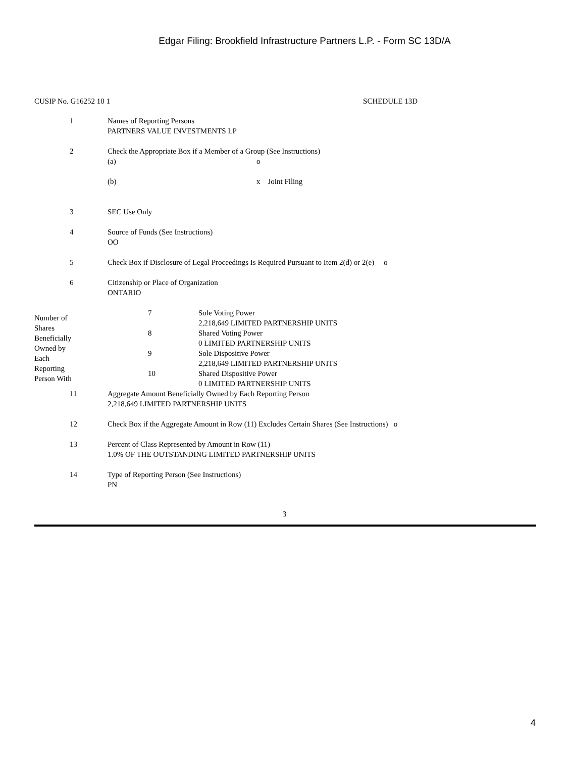Edgar Filing: Brookfield Infrastructure Partners L.P. - Form SC 13D/A
CUSIP No. G16252 10 1 SCHEDULE 13D
| 1 | Names of Reporting Persons PARTNERS VALUE INVESTMENTS LP |
| 2 | Check the Appropriate Box if a Member of a Group (See Instructions) / (a) / o / / (b) / x Joint Filing / |
| 3 | SEC Use Only |
| 4 | Source of Funds (See Instructions) OO |
| 5 | Check Box if Disclosure of Legal Proceedings Is Required Pursuant to Item 2(d) or 2(e) o |
| 6 | Citizenship or Place of Organization ONTARIO |
| Number of Shares Beneficially Owned by Each Reporting Person With | 7 | Sole Voting Power 2,218,649 LIMITED PARTNERSHIP UNITS |
| | 8 | Shared Voting Power 0 LIMITED PARTNERSHIP UNITS |
| | 9 | Sole Dispositive Power 2,218,649 LIMITED PARTNERSHIP UNITS |
| | 10 | Shared Dispositive Power 0 LIMITED PARTNERSHIP UNITS |
| 11 | Aggregate Amount Beneficially Owned by Each Reporting Person 2,218,649 LIMITED PARTNERSHIP UNITS |
| 12 | Check Box if the Aggregate Amount in Row (11) Excludes Certain Shares (See Instructions) o |
| 13 | Percent of Class Represented by Amount in Row (11) 1.0% OF THE OUTSTANDING LIMITED PARTNERSHIP UNITS |
| 14 | Type of Reporting Person (See Instructions) PN |
3
4